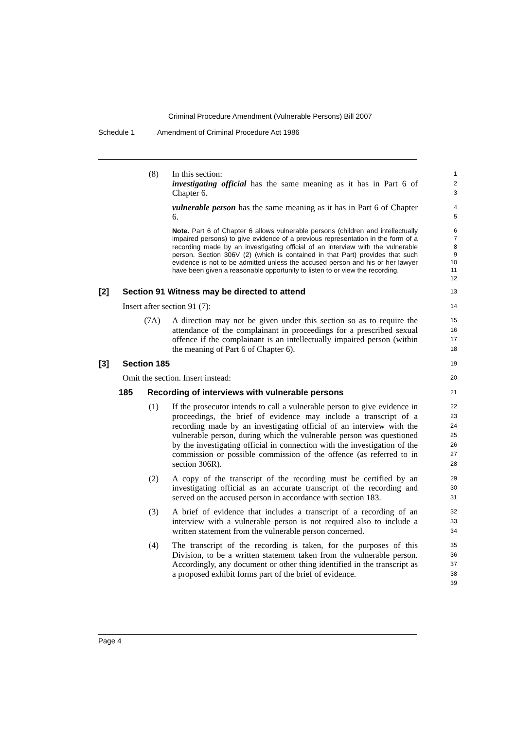Criminal Procedure Amendment (Vulnerable Persons) Bill 2007
Schedule 1 Amendment of Criminal Procedure Act 1986
(8) In this section:
investigating official has the same meaning as it has in Part 6 of Chapter 6.
1
2
3
vulnerable person has the same meaning as it has in Part 6 of Chapter 6.
4
5
Note. Part 6 of Chapter 6 allows vulnerable persons (children and intellectually impaired persons) to give evidence of a previous representation in the form of a recording made by an investigating official of an interview with the vulnerable person. Section 306V (2) (which is contained in that Part) provides that such evidence is not to be admitted unless the accused person and his or her lawyer have been given a reasonable opportunity to listen to or view the recording.
6
7
8
9
10
11
12
[2] Section 91 Witness may be directed to attend
13
Insert after section 91 (7):
14
(7A) A direction may not be given under this section so as to require the attendance of the complainant in proceedings for a prescribed sexual offence if the complainant is an intellectually impaired person (within the meaning of Part 6 of Chapter 6).
15
16
17
18
[3] Section 185
19
Omit the section. Insert instead:
20
185 Recording of interviews with vulnerable persons
21
(1) If the prosecutor intends to call a vulnerable person to give evidence in proceedings, the brief of evidence may include a transcript of a recording made by an investigating official of an interview with the vulnerable person, during which the vulnerable person was questioned by the investigating official in connection with the investigation of the commission or possible commission of the offence (as referred to in section 306R).
22
23
24
25
26
27
28
(2) A copy of the transcript of the recording must be certified by an investigating official as an accurate transcript of the recording and served on the accused person in accordance with section 183.
29
30
31
(3) A brief of evidence that includes a transcript of a recording of an interview with a vulnerable person is not required also to include a written statement from the vulnerable person concerned.
32
33
34
(4) The transcript of the recording is taken, for the purposes of this Division, to be a written statement taken from the vulnerable person. Accordingly, any document or other thing identified in the transcript as a proposed exhibit forms part of the brief of evidence.
35
36
37
38
39
Page 4